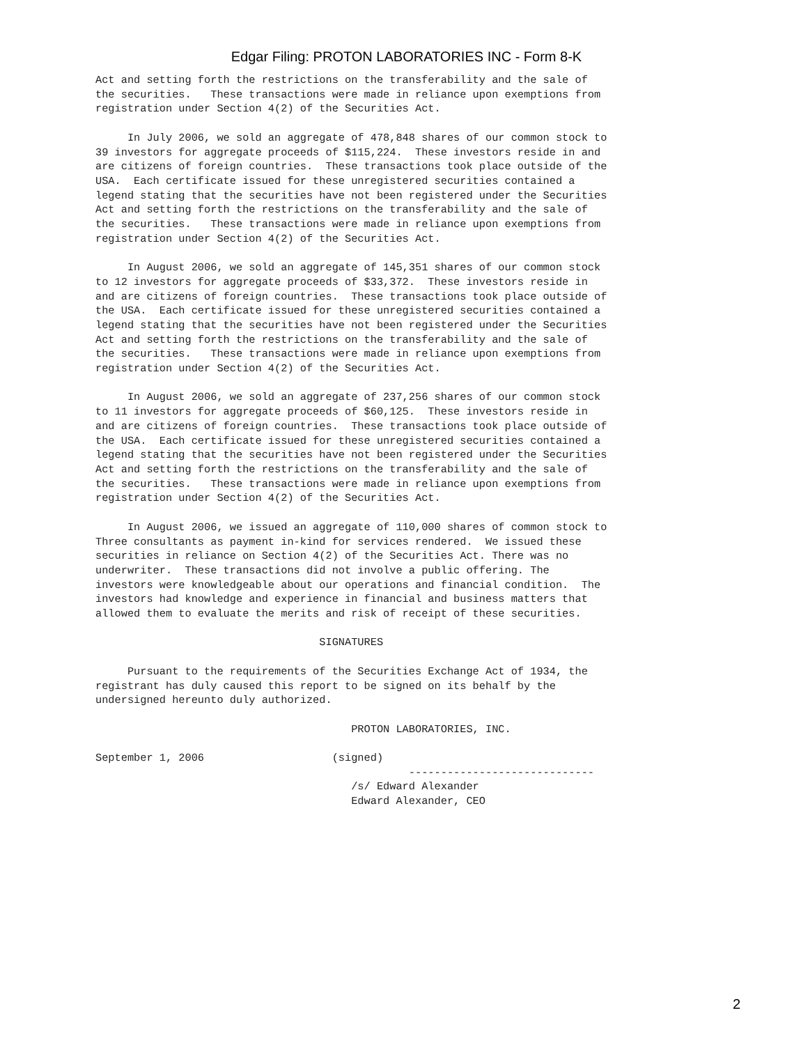Edgar Filing: PROTON LABORATORIES INC - Form 8-K
Act and setting forth the restrictions on the transferability and the sale of
the securities.   These transactions were made in reliance upon exemptions from
registration under Section 4(2) of the Securities Act.

     In July 2006, we sold an aggregate of 478,848 shares of our common stock to
39 investors for aggregate proceeds of $115,224.  These investors reside in and
are citizens of foreign countries.  These transactions took place outside of the
USA.  Each certificate issued for these unregistered securities contained a
legend stating that the securities have not been registered under the Securities
Act and setting forth the restrictions on the transferability and the sale of
the securities.   These transactions were made in reliance upon exemptions from
registration under Section 4(2) of the Securities Act.

     In August 2006, we sold an aggregate of 145,351 shares of our common stock
to 12 investors for aggregate proceeds of $33,372.  These investors reside in
and are citizens of foreign countries.  These transactions took place outside of
the USA.  Each certificate issued for these unregistered securities contained a
legend stating that the securities have not been registered under the Securities
Act and setting forth the restrictions on the transferability and the sale of
the securities.   These transactions were made in reliance upon exemptions from
registration under Section 4(2) of the Securities Act.

     In August 2006, we sold an aggregate of 237,256 shares of our common stock
to 11 investors for aggregate proceeds of $60,125.  These investors reside in
and are citizens of foreign countries.  These transactions took place outside of
the USA.  Each certificate issued for these unregistered securities contained a
legend stating that the securities have not been registered under the Securities
Act and setting forth the restrictions on the transferability and the sale of
the securities.   These transactions were made in reliance upon exemptions from
registration under Section 4(2) of the Securities Act.

     In August 2006, we issued an aggregate of 110,000 shares of common stock to
Three consultants as payment in-kind for services rendered.  We issued these
securities in reliance on Section 4(2) of the Securities Act. There was no
underwriter.  These transactions did not involve a public offering. The
investors were knowledgeable about our operations and financial condition.  The
investors had knowledge and experience in financial and business matters that
allowed them to evaluate the merits and risk of receipt of these securities.

                                   SIGNATURES

     Pursuant to the requirements of the Securities Exchange Act of 1934, the
registrant has duly caused this report to be signed on its behalf by the
undersigned hereunto duly authorized.

                                        PROTON LABORATORIES, INC.

September 1, 2006                    (signed)
                                                 -----------------------------
                                        /s/ Edward Alexander
                                        Edward Alexander, CEO
2